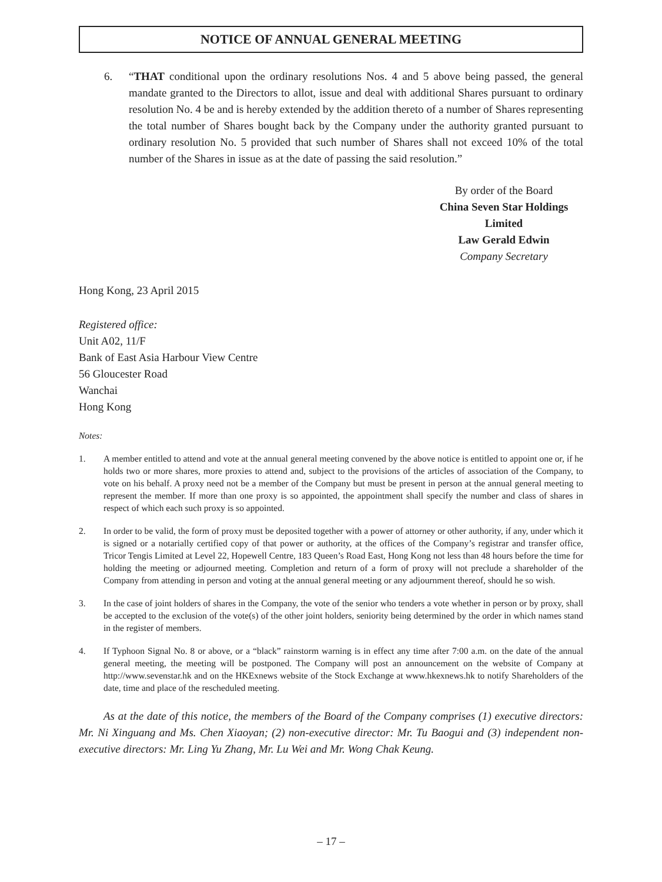NOTICE OF ANNUAL GENERAL MEETING
6. “THAT conditional upon the ordinary resolutions Nos. 4 and 5 above being passed, the general mandate granted to the Directors to allot, issue and deal with additional Shares pursuant to ordinary resolution No. 4 be and is hereby extended by the addition thereto of a number of Shares representing the total number of Shares bought back by the Company under the authority granted pursuant to ordinary resolution No. 5 provided that such number of Shares shall not exceed 10% of the total number of the Shares in issue as at the date of passing the said resolution.”
By order of the Board
China Seven Star Holdings Limited
Law Gerald Edwin
Company Secretary
Hong Kong, 23 April 2015
Registered office:
Unit A02, 11/F
Bank of East Asia Harbour View Centre
56 Gloucester Road
Wanchai
Hong Kong
Notes:
1. A member entitled to attend and vote at the annual general meeting convened by the above notice is entitled to appoint one or, if he holds two or more shares, more proxies to attend and, subject to the provisions of the articles of association of the Company, to vote on his behalf. A proxy need not be a member of the Company but must be present in person at the annual general meeting to represent the member. If more than one proxy is so appointed, the appointment shall specify the number and class of shares in respect of which each such proxy is so appointed.
2. In order to be valid, the form of proxy must be deposited together with a power of attorney or other authority, if any, under which it is signed or a notarially certified copy of that power or authority, at the offices of the Company’s registrar and transfer office, Tricor Tengis Limited at Level 22, Hopewell Centre, 183 Queen’s Road East, Hong Kong not less than 48 hours before the time for holding the meeting or adjourned meeting. Completion and return of a form of proxy will not preclude a shareholder of the Company from attending in person and voting at the annual general meeting or any adjournment thereof, should he so wish.
3. In the case of joint holders of shares in the Company, the vote of the senior who tenders a vote whether in person or by proxy, shall be accepted to the exclusion of the vote(s) of the other joint holders, seniority being determined by the order in which names stand in the register of members.
4. If Typhoon Signal No. 8 or above, or a “black” rainstorm warning is in effect any time after 7:00 a.m. on the date of the annual general meeting, the meeting will be postponed. The Company will post an announcement on the website of Company at http://www.sevenstar.hk and on the HKExnews website of the Stock Exchange at www.hkexnews.hk to notify Shareholders of the date, time and place of the rescheduled meeting.
As at the date of this notice, the members of the Board of the Company comprises (1) executive directors: Mr. Ni Xinguang and Ms. Chen Xiaoyan; (2) non-executive director: Mr. Tu Baogui and (3) independent non-executive directors: Mr. Ling Yu Zhang, Mr. Lu Wei and Mr. Wong Chak Keung.
– 17 –